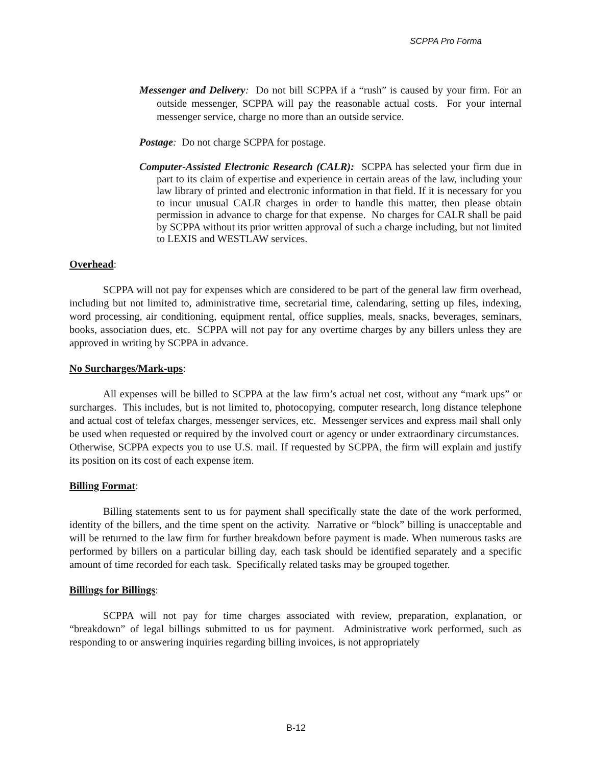SCPPA Pro Forma
Messenger and Delivery: Do not bill SCPPA if a “rush” is caused by your firm. For an outside messenger, SCPPA will pay the reasonable actual costs. For your internal messenger service, charge no more than an outside service.
Postage: Do not charge SCPPA for postage.
Computer-Assisted Electronic Research (CALR): SCPPA has selected your firm due in part to its claim of expertise and experience in certain areas of the law, including your law library of printed and electronic information in that field. If it is necessary for you to incur unusual CALR charges in order to handle this matter, then please obtain permission in advance to charge for that expense. No charges for CALR shall be paid by SCPPA without its prior written approval of such a charge including, but not limited to LEXIS and WESTLAW services.
Overhead:
SCPPA will not pay for expenses which are considered to be part of the general law firm overhead, including but not limited to, administrative time, secretarial time, calendaring, setting up files, indexing, word processing, air conditioning, equipment rental, office supplies, meals, snacks, beverages, seminars, books, association dues, etc. SCPPA will not pay for any overtime charges by any billers unless they are approved in writing by SCPPA in advance.
No Surcharges/Mark-ups:
All expenses will be billed to SCPPA at the law firm’s actual net cost, without any “mark ups” or surcharges. This includes, but is not limited to, photocopying, computer research, long distance telephone and actual cost of telefax charges, messenger services, etc. Messenger services and express mail shall only be used when requested or required by the involved court or agency or under extraordinary circumstances. Otherwise, SCPPA expects you to use U.S. mail. If requested by SCPPA, the firm will explain and justify its position on its cost of each expense item.
Billing Format:
Billing statements sent to us for payment shall specifically state the date of the work performed, identity of the billers, and the time spent on the activity. Narrative or “block” billing is unacceptable and will be returned to the law firm for further breakdown before payment is made. When numerous tasks are performed by billers on a particular billing day, each task should be identified separately and a specific amount of time recorded for each task. Specifically related tasks may be grouped together.
Billings for Billings:
SCPPA will not pay for time charges associated with review, preparation, explanation, or “breakdown” of legal billings submitted to us for payment. Administrative work performed, such as responding to or answering inquiries regarding billing invoices, is not appropriately
B-12